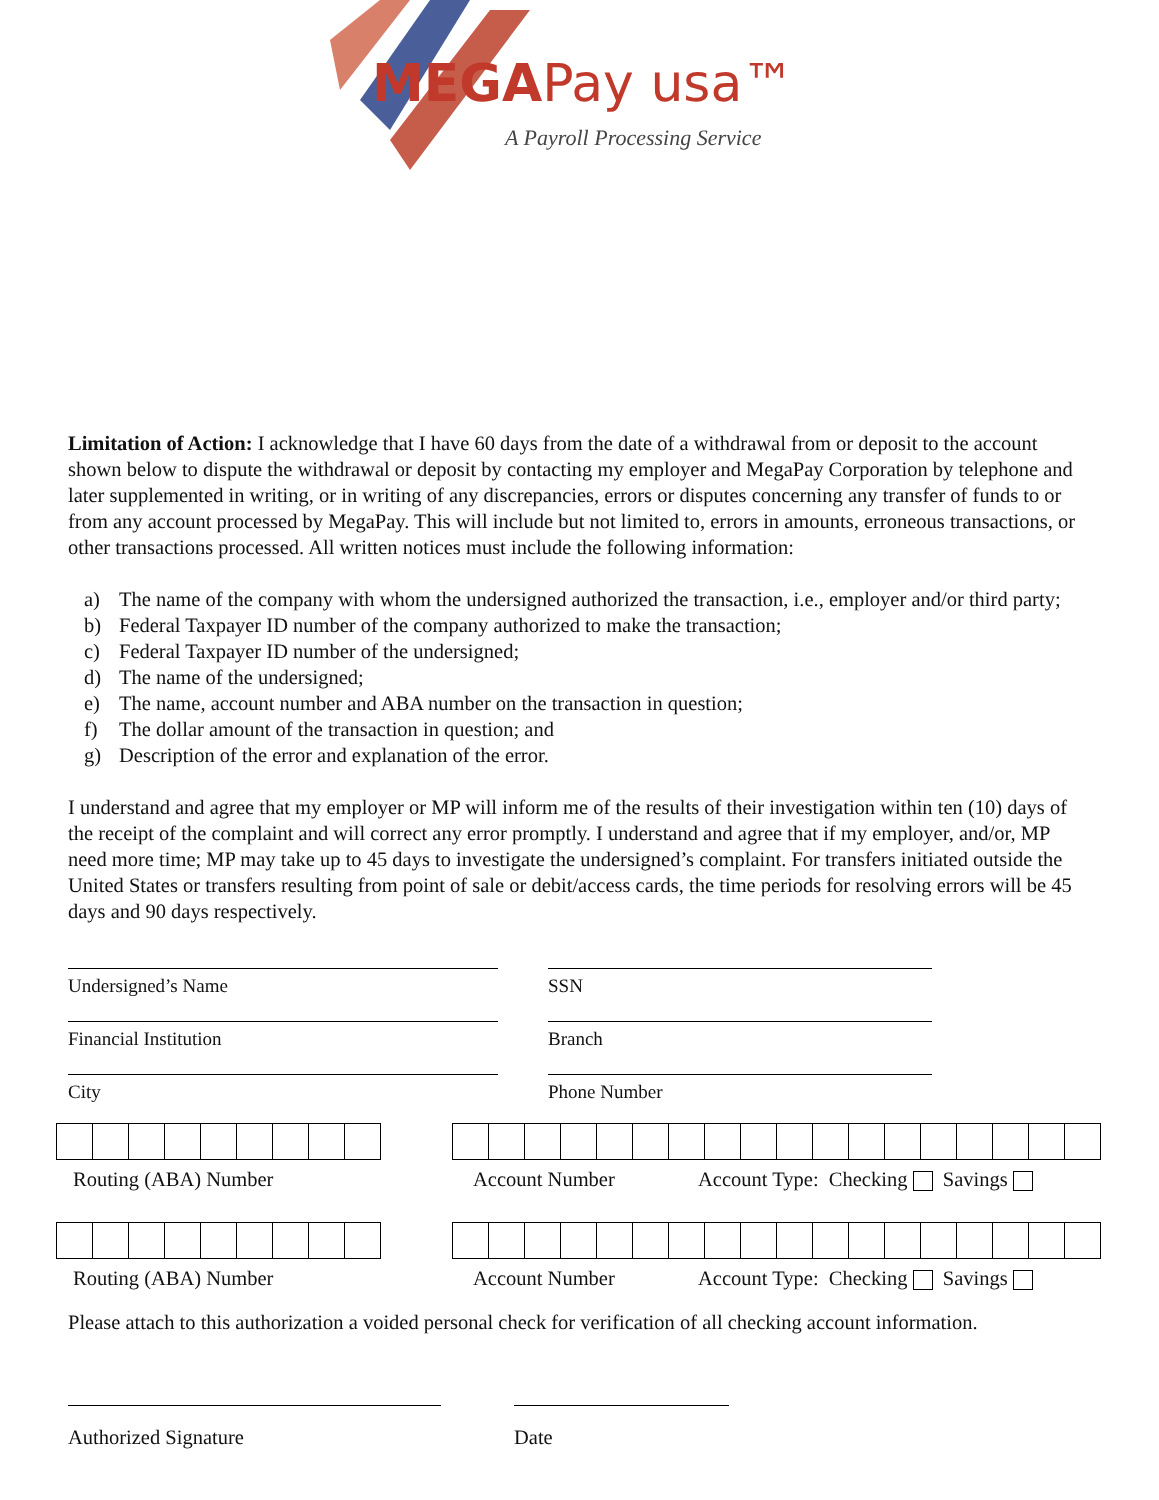MEGAPay usa™
A Payroll Processing Service
Limitation of Action: I acknowledge that I have 60 days from the date of a withdrawal from or deposit to the account shown below to dispute the withdrawal or deposit by contacting my employer and MegaPay Corporation by telephone and later supplemented in writing, or in writing of any discrepancies, errors or disputes concerning any transfer of funds to or from any account processed by MegaPay. This will include but not limited to, errors in amounts, erroneous transactions, or other transactions processed. All written notices must include the following information:
a) The name of the company with whom the undersigned authorized the transaction, i.e., employer and/or third party;
b) Federal Taxpayer ID number of the company authorized to make the transaction;
c) Federal Taxpayer ID number of the undersigned;
d) The name of the undersigned;
e) The name, account number and ABA number on the transaction in question;
f) The dollar amount of the transaction in question; and
g) Description of the error and explanation of the error.
I understand and agree that my employer or MP will inform me of the results of their investigation within ten (10) days of the receipt of the complaint and will correct any error promptly. I understand and agree that if my employer, and/or, MP need more time; MP may take up to 45 days to investigate the undersigned’s complaint. For transfers initiated outside the United States or transfers resulting from point of sale or debit/access cards, the time periods for resolving errors will be 45 days and 90 days respectively.
Undersigned’s Name SSN
Financial Institution Branch
City Phone Number
Routing (ABA) Number Account Number Account Type: Checking Savings
Routing (ABA) Number Account Number Account Type: Checking Savings
Please attach to this authorization a voided personal check for verification of all checking account information.
Authorized Signature Date